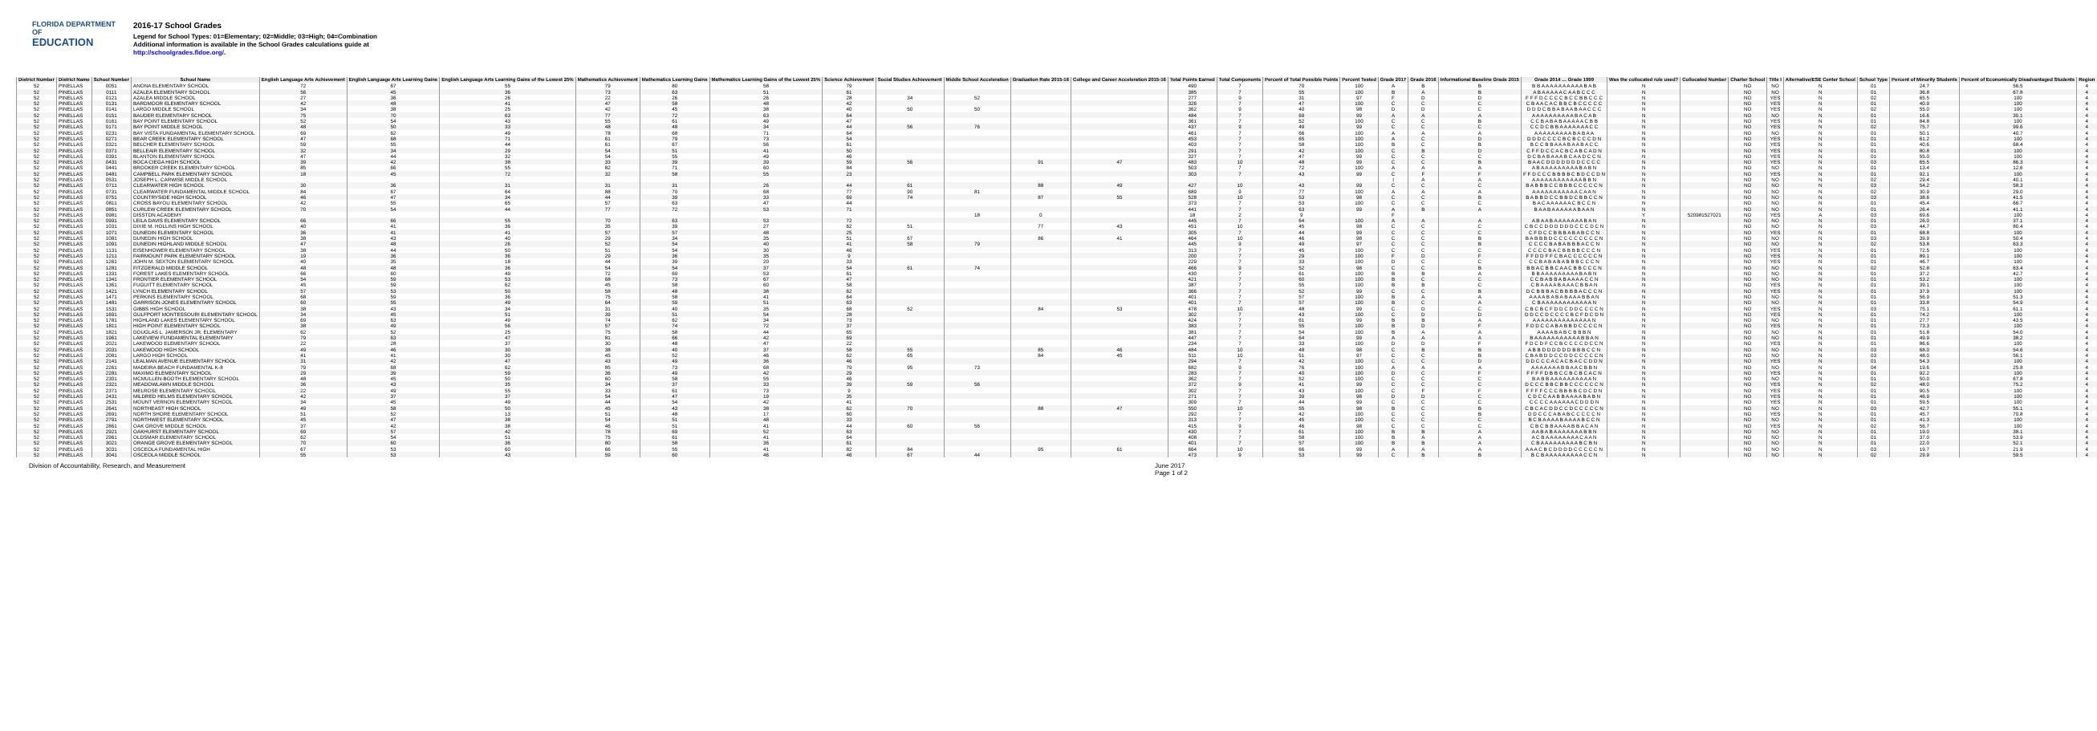FLORIDA DEPARTMENT OF
EDUCATION
2016-17 School Grades
Legend for School Types: 01=Elementary; 02=Middle; 03=High; 04=Combination
Additional information is available in the School Grades calculations guide at
http://schoolgrades.fldoe.org/.
| District Number | District Name | School Number | School Name | English Language Arts Achievement | English Language Arts Learning Gains | English Language Arts Learning Gains of the Lowest 25% | Mathematics Achievement | Mathematics Learning Gains | Mathematics Learning Gains of the Lowest 25% | Science Achievement | Social Studies Achievement | Middle School Acceleration | Graduation Rate 2015-16 | College and Career Acceleration 2015-16 | Total Points Earned | Total Components | Percent of Total Possible Points | Percent Tested | Grade 2017 | Grade 2016 | Informational Baseline Grade 2015 | Grade 2014 … Grade 1999 | Was the collocated rule used? | Collocated Number | Charter School | Title I | Alternative/ESE Center School | School Type | Percent of Minority Students | Percent of Economically Disadvantaged Students | Region |
| --- | --- | --- | --- | --- | --- | --- | --- | --- | --- | --- | --- | --- | --- | --- | --- | --- | --- | --- | --- | --- | --- | --- | --- | --- | --- | --- | --- | --- | --- | --- | --- |
| 52 | PINELLAS | 0051 | ANONA ELEMENTARY SCHOOL | 72 | 67 | 55 | 79 | 80 | 58 | 79 | | | | | 490 | 7 | 70 | 100 | A | B | B | B B A A A A A A A A A A B A B | N | | NO | NO | N | 01 | 24.7 | 56.5 | 4 |
| 52 | PINELLAS | 0111 | AZALEA ELEMENTARY SCHOOL | 56 | 45 | 36 | 73 | 63 | 51 | 61 | | | | | 385 | 7 | 55 | 100 | B | A | B | A B A A A A A C A A B C C C | N | | NO | NO | N | 01 | 36.8 | 67.8 | 4 |
| 52 | PINELLAS | 0121 | AZALEA MIDDLE SCHOOL | 27 | 36 | 26 | 22 | 26 | 26 | 28 | 34 | 52 | | | 277 | 9 | 31 | 97 | F | D | D | F F F D C C C C B C C B B C C C | N | | NO | YES | N | 02 | 65.5 | 100 | 4 |
| 52 | PINELLAS | 0131 | BARDMOOR ELEMENTARY SCHOOL | 42 | 48 | 41 | 47 | 58 | 48 | 42 | | | | | 326 | 7 | 47 | 100 | C | C | C | C B A A C A C B B C B C C C C C | N | | NO | YES | N | 01 | 40.9 | 100 | 4 |
| 52 | PINELLAS | 0141 | LARGO MIDDLE SCHOOL | 34 | 38 | 25 | 42 | 45 | 38 | 40 | 50 | 50 | | | 362 | 9 | 40 | 98 | D | D | C | D D D C B B A B A A B A A C C C | N | | NO | YES | N | 02 | 55.0 | 100 | 4 |
| 52 | PINELLAS | 0151 | BAUDER ELEMENTARY SCHOOL | 75 | 70 | 63 | 77 | 72 | 63 | 64 | | | | | 484 | 7 | 69 | 99 | A | A | A | A A A A A A A A A A B A C A B | N | | NO | NO | N | 01 | 16.6 | 30.1 | 4 |
| 52 | PINELLAS | 0161 | BAY POINT ELEMENTARY SCHOOL | 52 | 54 | 43 | 55 | 61 | 49 | 47 | | | | | 361 | 7 | 52 | 100 | C | C | B | C C B A B A B A A A A A C B B | N | | NO | YES | N | 01 | 84.8 | 100 | 4 |
| 52 | PINELLAS | 0171 | BAY POINT MIDDLE SCHOOL | 48 | 50 | 33 | 48 | 48 | 34 | 44 | 56 | 76 | | | 437 | 9 | 49 | 99 | C | C | C | C C D C B B A A A A A A A C C | N | | NO | YES | N | 02 | 75.7 | 99.6 | 4 |
| 52 | PINELLAS | 0231 | BAY VISTA FUNDAMENTAL ELEMENTARY SCHOOL | 69 | 62 | 49 | 78 | 68 | 71 | 64 | | | | | 461 | 7 | 66 | 100 | A | A | A | A A A A A A A A A B A B A A | N | | NO | NO | N | 01 | 50.1 | 40.7 | 4 |
| 52 | PINELLAS | 0271 | BEAR CREEK ELEMENTARY SCHOOL | 47 | 68 | 71 | 61 | 79 | 73 | 54 | | | | | 453 | 7 | 65 | 100 | A | C | D | D D D C C C C B C B C C C D N | N | | NO | YES | N | 01 | 61.2 | 100 | 4 |
| 52 | PINELLAS | 0321 | BELCHER ELEMENTARY SCHOOL | 59 | 55 | 44 | 61 | 67 | 56 | 61 | | | | | 403 | 7 | 58 | 100 | B | C | B | B C C B B A A A B A A B A C C | N | | NO | YES | N | 01 | 40.6 | 68.4 | 4 |
| 52 | PINELLAS | 0371 | BELLEAIR ELEMENTARY SCHOOL | 32 | 34 | 29 | 54 | 51 | 41 | 50 | | | | | 291 | 7 | 42 | 100 | C | B | D | C F F D C C A C B C A B C A D N | N | | NO | YES | N | 01 | 80.8 | 100 | 4 |
| 52 | PINELLAS | 0391 | BLANTON ELEMENTARY SCHOOL | 47 | 44 | 32 | 54 | 55 | 49 | 46 | | | | | 327 | 7 | 47 | 99 | C | C | C | D C B A B A A A B C A A D C C N | N | | NO | YES | N | 01 | 55.0 | 100 | 4 |
| 52 | PINELLAS | 0431 | BOCA CIEGA HIGH SCHOOL | 39 | 42 | 38 | 33 | 39 | 39 | 59 | 56 | | 91 | 47 | 483 | 10 | 48 | 99 | C | C | B | B A A C D D D D D D D C C C C | N | | NO | YES | N | 03 | 65.5 | 86.3 | 4 |
| 52 | PINELLAS | 0441 | BROOKER CREEK ELEMENTARY SCHOOL | 85 | 66 | 55 | 82 | 71 | 60 | 84 | | | | | 503 | 7 | 72 | 100 | A | A | A | A B A A A A A A A A A B A B N | N | | NO | NO | N | 01 | 13.4 | 12.6 | 4 |
| 52 | PINELLAS | 0481 | CAMPBELL PARK ELEMENTARY SCHOOL | 18 | 45 | 72 | 32 | 58 | 55 | 23 | | | | | 303 | 7 | 43 | 99 | C | F | F | F F D C C C B B B B C B D C C D N | N | | NO | YES | N | 01 | 92.1 | 100 | 4 |
| 52 | PINELLAS | 0531 | JOSEPH L. CARWISE MIDDLE SCHOOL | | | | | | | | | | | | | | | | I | A | A | A A A A A A A A A A A A B B N | N | | NO | NO | N | 02 | 29.4 | 40.1 | 4 |
| 52 | PINELLAS | 0711 | CLEARWATER HIGH SCHOOL | 30 | 36 | 31 | 31 | 31 | 26 | 44 | 61 | | 88 | 49 | 427 | 10 | 43 | 99 | C | C | C | B A B B B C C B B B C C C C C N | N | | NO | NO | N | 03 | 54.2 | 58.3 | 4 |
| 52 | PINELLAS | 0731 | CLEARWATER FUNDAMENTAL MIDDLE SCHOOL | 84 | 67 | 64 | 88 | 70 | 68 | 77 | 90 | 81 | | | 689 | 9 | 77 | 100 | A | A | A | A A A A A A A A A A A C A A N | N | | NO | NO | N | 02 | 30.9 | 29.0 | 4 |
| 52 | PINELLAS | 0751 | COUNTRYSIDE HIGH SCHOOL | 46 | 47 | 34 | 44 | 39 | 33 | 69 | 74 | | 87 | 55 | 528 | 10 | 53 | 98 | C | C | B | B A B B D C C B B D C B B C C N | N | | NO | NO | N | 03 | 38.6 | 41.5 | 4 |
| 52 | PINELLAS | 0811 | CROSS BAYOU ELEMENTARY SCHOOL | 42 | 55 | 65 | 57 | 63 | 47 | 44 | | | | | 373 | 7 | 53 | 100 | C | C | C | B A C A A A A A A C B C C N | N | | NO | NO | N | 01 | 45.4 | 66.7 | 4 |
| 52 | PINELLAS | 0851 | CURLEW CREEK ELEMENTARY SCHOOL | 70 | 54 | 44 | 77 | 72 | 53 | 71 | | | | | 441 | 7 | 63 | 99 | A | B | A | B A A B A A A A A A B A A N | N | | NO | NO | N | 01 | 26.4 | 41.1 | 4 |
| 52 | PINELLAS | 0981 | DISSTON ACADEMY | | | | | | | | | 18 | 0 | | 18 | 2 | 9 | | F | | | | Y | 520981527021 | NO | YES | A | 03 | 69.6 | 100 | 4 |
| 52 | PINELLAS | 0991 | LEILA DAVIS ELEMENTARY SCHOOL | 66 | 66 | 55 | 70 | 63 | 53 | 72 | | | | | 445 | 7 | 64 | 100 | A | A | A | A B A A B A A A A A A A B A N | N | | NO | NO | N | 01 | 26.0 | 37.1 | 4 |
| 52 | PINELLAS | 1031 | DIXIE M. HOLLINS HIGH SCHOOL | 40 | 41 | 36 | 35 | 39 | 27 | 62 | 51 | | 77 | 43 | 451 | 10 | 45 | 98 | C | C | C | C B C C D D D D D D C C C D C N | N | | NO | NO | N | 03 | 44.7 | 80.4 | 4 |
| 52 | PINELLAS | 1071 | DUNEDIN ELEMENTARY SCHOOL | 36 | 41 | 41 | 57 | 57 | 48 | 25 | | | | | 305 | 7 | 44 | 99 | C | C | C | C F D C C B B B A B A B C C N | N | | NO | YES | N | 01 | 68.8 | 100 | 4 |
| 52 | PINELLAS | 1081 | DUNEDIN HIGH SCHOOL | 38 | 43 | 40 | 29 | 34 | 35 | 51 | 67 | | 86 | 41 | 464 | 10 | 46 | 98 | C | C | B | B A B B B D C C C C C C C C C N | N | | NO | NO | N | 03 | 39.9 | 50.4 | 4 |
| 52 | PINELLAS | 1091 | DUNEDIN HIGHLAND MIDDLE SCHOOL | 47 | 48 | 26 | 52 | 54 | 40 | 41 | 58 | 79 | | | 445 | 9 | 49 | 97 | C | C | B | C C C C B A B A B B B A C C N | N | | NO | NO | N | 02 | 53.8 | 63.3 | 4 |
| 52 | PINELLAS | 1131 | EISENHOWER ELEMENTARY SCHOOL | 38 | 44 | 50 | 51 | 54 | 30 | 46 | | | | | 313 | 7 | 45 | 100 | C | C | C | C C C C B A C B B B B C C C N | N | | NO | YES | N | 01 | 72.5 | 100 | 4 |
| 52 | PINELLAS | 1211 | FAIRMOUNT PARK ELEMENTARY SCHOOL | 19 | 36 | 36 | 29 | 36 | 35 | 9 | | | | | 200 | 7 | 29 | 100 | F | D | F | F F D D F F C B A C C C C C C N | N | | NO | YES | N | 01 | 89.1 | 100 | 4 |
| 52 | PINELLAS | 1261 | JOHN M. SEXTON ELEMENTARY SCHOOL | 40 | 35 | 18 | 44 | 39 | 20 | 33 | | | | | 229 | 7 | 33 | 100 | D | C | C | C C B A B A B A B B B C C C N | N | | NO | YES | N | 01 | 46.7 | 100 | 4 |
| 52 | PINELLAS | 1281 | FITZGERALD MIDDLE SCHOOL | 48 | 48 | 36 | 54 | 54 | 37 | 54 | 61 | 74 | | | 466 | 9 | 52 | 98 | C | C | B | B B A C B B C A A C B B C C C N | N | | NO | NO | N | 02 | 52.8 | 63.4 | 4 |
| 52 | PINELLAS | 1331 | FOREST LAKES ELEMENTARY SCHOOL | 66 | 60 | 49 | 72 | 69 | 53 | 61 | | | | | 430 | 7 | 61 | 100 | B | B | A | B B A A A A A A A A A B A B N | N | | NO | NO | N | 01 | 37.2 | 42.7 | 4 |
| 52 | PINELLAS | 1341 | FRONTIER ELEMENTARY SCHOOL | 54 | 59 | 53 | 68 | 73 | 67 | 47 | | | | | 421 | 7 | 60 | 100 | B | C | C | C C B A B B A B A A A A C C N | N | | NO | NO | N | 01 | 53.2 | 100 | 4 |
| 52 | PINELLAS | 1361 | FUGUITT ELEMENTARY SCHOOL | 45 | 59 | 62 | 45 | 58 | 60 | 58 | | | | | 387 | 7 | 55 | 100 | B | B | C | C B A A A A B A A A C B B A N | N | | NO | YES | N | 01 | 39.1 | 100 | 4 |
| 52 | PINELLAS | 1421 | LYNCH ELEMENTARY SCHOOL | 57 | 53 | 50 | 58 | 48 | 38 | 62 | | | | | 366 | 7 | 52 | 99 | C | C | B | D C B B B A C B B B B A C C C N | N | | NO | YES | N | 01 | 37.9 | 100 | 4 |
| 52 | PINELLAS | 1471 | PERKINS ELEMENTARY SCHOOL | 68 | 59 | 36 | 75 | 58 | 41 | 64 | | | | | 401 | 7 | 57 | 100 | B | A | A | A A A A B A B A B A A A B B A N | N | | NO | NO | N | 01 | 56.9 | 51.3 | 4 |
| 52 | PINELLAS | 1481 | GARRISON-JONES ELEMENTARY SCHOOL | 60 | 55 | 49 | 64 | 59 | 51 | 63 | | | | | 401 | 7 | 57 | 100 | B | C | A | C B A A A A A A A A A A A A N | N | | NO | NO | N | 01 | 33.8 | 54.9 | 4 |
| 52 | PINELLAS | 1531 | GIBBS HIGH SCHOOL | 38 | 43 | 34 | 31 | 40 | 35 | 68 | 52 | | 84 | 53 | 478 | 10 | 48 | 99 | C | D | C | C B C B C F D D C D D C C C C N | N | | NO | YES | N | 03 | 75.1 | 61.1 | 4 |
| 52 | PINELLAS | 1691 | GULFPORT MONTESSOURI ELEMENTARY SCHOOL | 34 | 45 | 51 | 39 | 51 | 54 | 28 | | | | | 302 | 7 | 43 | 100 | C | D | D | D D C C D C C C C B C F D C D N | N | | NO | YES | N | 01 | 74.2 | 100 | 4 |
| 52 | PINELLAS | 1781 | HIGHLAND LAKES ELEMENTARY SCHOOL | 69 | 63 | 49 | 74 | 62 | 34 | 73 | | | | | 424 | 7 | 61 | 99 | B | B | A | A A A A A A A A A A A A A A N | N | | NO | NO | N | 01 | 27.7 | 43.5 | 4 |
| 52 | PINELLAS | 1811 | HIGH POINT ELEMENTARY SCHOOL | 38 | 49 | 56 | 57 | 74 | 72 | 37 | | | | | 383 | 7 | 55 | 100 | B | D | F | F D D C C A B A B B D C C C C N | N | | NO | YES | N | 01 | 73.3 | 100 | 4 |
| 52 | PINELLAS | 1821 | DOUGLAS L. JAMERSON JR. ELEMENTARY | 62 | 52 | 25 | 75 | 58 | 44 | 65 | | | | | 381 | 7 | 54 | 100 | B | A | A | A A A A B A B C B B B N | N | | NO | NO | N | 01 | 51.8 | 54.0 | 4 |
| 52 | PINELLAS | 1961 | LAKEVIEW FUNDAMENTAL ELEMENTARY | 79 | 63 | 47 | 81 | 66 | 42 | 69 | | | | | 447 | 7 | 64 | 99 | A | A | A | B A A A A A A A A A A A B B A N | N | | NO | NO | N | 01 | 49.9 | 38.2 | 4 |
| 52 | PINELLAS | 2021 | LAKEWOOD ELEMENTARY SCHOOL | 22 | 28 | 37 | 30 | 48 | 47 | 22 | | | | | 234 | 7 | 33 | 100 | D | D | F | F D C D F C C B C C C C D C C N | N | | NO | YES | N | 01 | 86.6 | 100 | 4 |
| 52 | PINELLAS | 2031 | LAKEWOOD HIGH SCHOOL | 49 | 46 | 30 | 38 | 40 | 37 | 58 | 55 | | 85 | 46 | 484 | 10 | 48 | 98 | C | B | B | A B B D D D D D D B B B C C N | N | | NO | NO | N | 03 | 68.0 | 54.6 | 4 |
| 52 | PINELLAS | 2081 | LARGO HIGH SCHOOL | 41 | 41 | 30 | 45 | 52 | 46 | 62 | 65 | | 84 | 45 | 511 | 10 | 51 | 97 | C | C | B | C B A B D D C C D D C C C C C N | N | | NO | NO | N | 03 | 48.0 | 56.1 | 4 |
| 52 | PINELLAS | 2141 | LEALMAN AVENUE ELEMENTARY SCHOOL | 31 | 42 | 47 | 43 | 49 | 36 | 46 | | | | | 294 | 7 | 42 | 100 | C | C | D | D D C C C A C A C B A C C D D N | N | | NO | YES | N | 01 | 54.3 | 100 | 4 |
| 52 | PINELLAS | 2261 | MADEIRA BEACH FUNDAMENTAL K-8 | 79 | 68 | 62 | 85 | 73 | 68 | 79 | 95 | 73 | | | 682 | 9 | 76 | 100 | A | A | A | A A A A A A A B B A A C B B N | N | | NO | NO | N | 04 | 19.6 | 25.8 | 4 |
| 52 | PINELLAS | 2281 | MAXIMO ELEMENTARY SCHOOL | 29 | 39 | 59 | 36 | 49 | 42 | 29 | | | | | 283 | 7 | 40 | 100 | D | C | F | F F F F D B B C C B C B C A C N | N | | NO | YES | N | 01 | 92.2 | 100 | 4 |
| 52 | PINELLAS | 2301 | MCMULLEN-BOOTH ELEMENTARY SCHOOL | 48 | 45 | 50 | 60 | 58 | 55 | 46 | | | | | 362 | 7 | 52 | 100 | C | C | C | B A B B A A A A A A A A A A N | N | | NO | NO | N | 01 | 50.0 | 67.8 | 4 |
| 52 | PINELLAS | 2321 | MEADOWLAWN MIDDLE SCHOOL | 36 | 43 | 35 | 34 | 37 | 33 | 39 | 59 | 56 | | | 372 | 9 | 41 | 99 | C | C | C | D C C C B B C B B C C C C C C N | N | | NO | YES | N | 02 | 48.0 | 75.2 | 4 |
| 52 | PINELLAS | 2371 | MELROSE ELEMENTARY SCHOOL | 22 | 49 | 55 | 33 | 61 | 73 | 9 | | | | | 302 | 7 | 43 | 100 | C | F | F | F F F F C C C B B B B C D C D N | N | | NO | YES | N | 01 | 90.5 | 100 | 4 |
| 52 | PINELLAS | 2431 | MILDRED HELMS ELEMENTARY SCHOOL | 42 | 37 | 37 | 54 | 47 | 19 | 35 | | | | | 271 | 7 | 39 | 98 | D | D | C | C D C C A A B B A A A A B A B N | N | | NO | YES | N | 01 | 46.9 | 100 | 4 |
| 52 | PINELLAS | 2531 | MOUNT VERNON ELEMENTARY SCHOOL | 34 | 45 | 49 | 44 | 54 | 42 | 41 | | | | | 309 | 7 | 44 | 99 | C | C | C | C C C C A A A A A A C D D D N | N | | NO | YES | N | 01 | 59.5 | 100 | 4 |
| 52 | PINELLAS | 2641 | NORTHEAST HIGH SCHOOL | 49 | 58 | 50 | 45 | 43 | 38 | 62 | 70 | | 88 | 47 | 550 | 10 | 55 | 98 | B | C | B | C B C A C D D C C D C C C C C N | N | | NO | NO | N | 03 | 42.7 | 55.1 | 4 |
| 52 | PINELLAS | 2691 | NORTH SHORE ELEMENTARY SCHOOL | 51 | 52 | 13 | 51 | 48 | 17 | 60 | | | | | 292 | 7 | 42 | 100 | C | C | B | D D C C C A B A B C C C C C N | N | | NO | YES | N | 01 | 45.7 | 70.8 | 4 |
| 52 | PINELLAS | 2791 | NORTHWEST ELEMENTARY SCHOOL | 45 | 47 | 38 | 54 | 51 | 48 | 33 | | | | | 313 | 7 | 45 | 100 | C | C | C | B C B A A A A B A A A A B C C N | N | | NO | NO | N | 01 | 41.3 | 100 | 4 |
| 52 | PINELLAS | 2861 | OAK GROVE MIDDLE SCHOOL | 37 | 42 | 38 | 46 | 51 | 41 | 44 | 60 | 56 | | | 415 | 9 | 46 | 98 | C | C | C | C B C B B A A A A B B A C A N | N | | NO | YES | N | 02 | 56.7 | 100 | 4 |
| 52 | PINELLAS | 2921 | OAKHURST ELEMENTARY SCHOOL | 69 | 57 | 42 | 78 | 69 | 52 | 63 | | | | | 430 | 7 | 61 | 100 | B | B | A | A A B A B A A A A A A A B B N | N | | NO | NO | N | 01 | 19.0 | 38.1 | 4 |
| 52 | PINELLAS | 2961 | OLDSMAR ELEMENTARY SCHOOL | 62 | 54 | 51 | 75 | 61 | 41 | 64 | | | | | 408 | 7 | 58 | 100 | B | A | A | A C B A A A A A A A A C A A N | N | | NO | NO | N | 01 | 37.0 | 53.9 | 4 |
| 52 | PINELLAS | 3021 | ORANGE GROVE ELEMENTARY SCHOOL | 70 | 60 | 36 | 80 | 58 | 36 | 61 | | | | | 401 | 7 | 57 | 100 | B | B | A | C B A A A A A A A A A B C B N | N | | NO | NO | N | 01 | 22.0 | 52.1 | 4 |
| 52 | PINELLAS | 3031 | OSCEOLA FUNDAMENTAL HIGH | 67 | 53 | 60 | 66 | 55 | 41 | 82 | 84 | | 95 | 61 | 664 | 10 | 66 | 99 | A | A | A | A A A C B C D D D D C C C C C N | N | | NO | NO | N | 03 | 19.7 | 21.9 | 4 |
| 52 | PINELLAS | 3041 | OSCEOLA MIDDLE SCHOOL | 55 | 53 | 43 | 59 | 60 | 46 | 46 | 67 | 44 | | | 473 | 9 | 53 | 99 | C | B | B | B C B A A A A A A A A A C C N | N | | NO | NO | N | 02 | 29.9 | 59.5 | 4 |
Division of Accountability, Research, and Measurement June 2017
Page 1 of 2